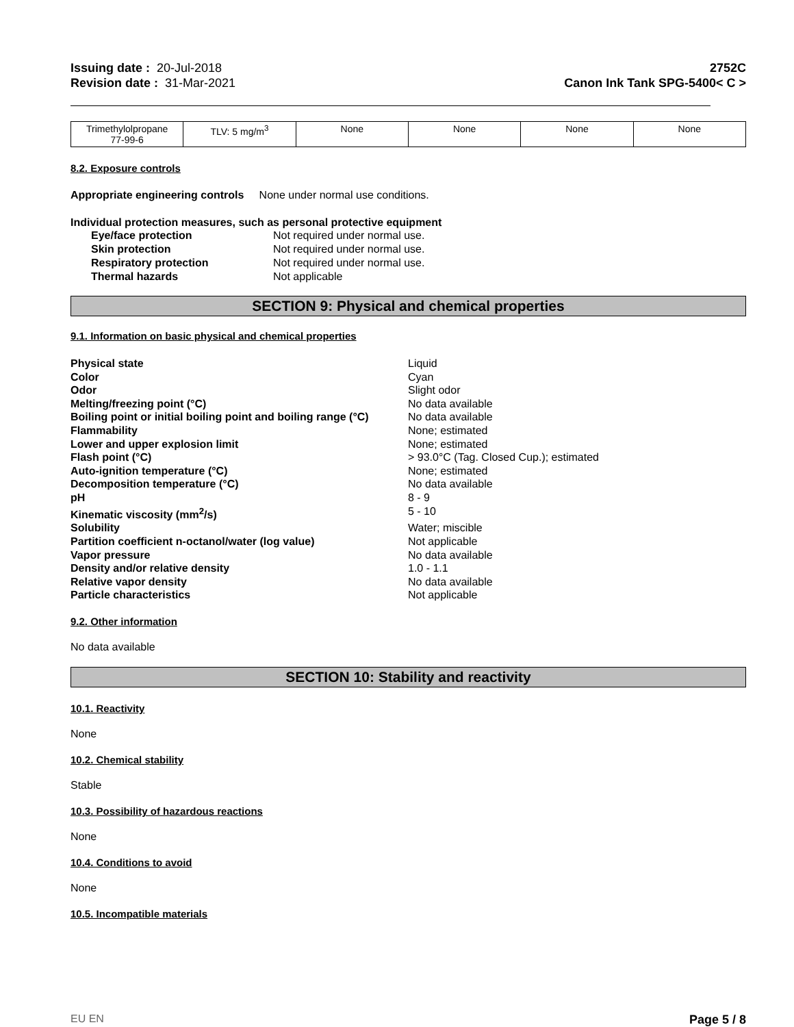Issuing date : 20-Jul-2018
Revision date : 31-Mar-2021
2752C
Canon Ink Tank SPG-5400< C >
| Trimethylolpropane 77-99-6 | TLV: 5 mg/m<sup>3</sup> | None | None | None | None |
8.2. Exposure controls
Appropriate engineering controls None under normal use conditions.
Individual protection measures, such as personal protective equipment
Eye/face protection Not required under normal use. Skin protection Not required under normal use. Respiratory protection Not required under normal use. Thermal hazards Not applicable
SECTION 9: Physical and chemical properties
9.1. Information on basic physical and chemical properties
Physical state Liquid Color Cyan Odor Slight odor Melting/freezing point (°C) No data available Boiling point or initial boiling point and boiling range (°C) No data available Flammability None; estimated Lower and upper explosion limit None; estimated Flash point (°C) > 93.0°C (Tag. Closed Cup.); estimated Auto-ignition temperature (°C) None; estimated Decomposition temperature (°C) No data available pH 8 - 9 Kinematic viscosity (mm<sup>2</sup>/s) 5 - 10 Solubility Water; miscible Partition coefficient n-octanol/water (log value) Not applicable Vapor pressure No data available Density and/or relative density 1.0 - 1.1 Relative vapor density No data available Particle characteristics Not applicable
9.2. Other information
No data available
SECTION 10: Stability and reactivity
10.1. Reactivity
None
10.2. Chemical stability
Stable
10.3. Possibility of hazardous reactions
None
10.4. Conditions to avoid
None
10.5. Incompatible materials
EU EN Page 5 / 8